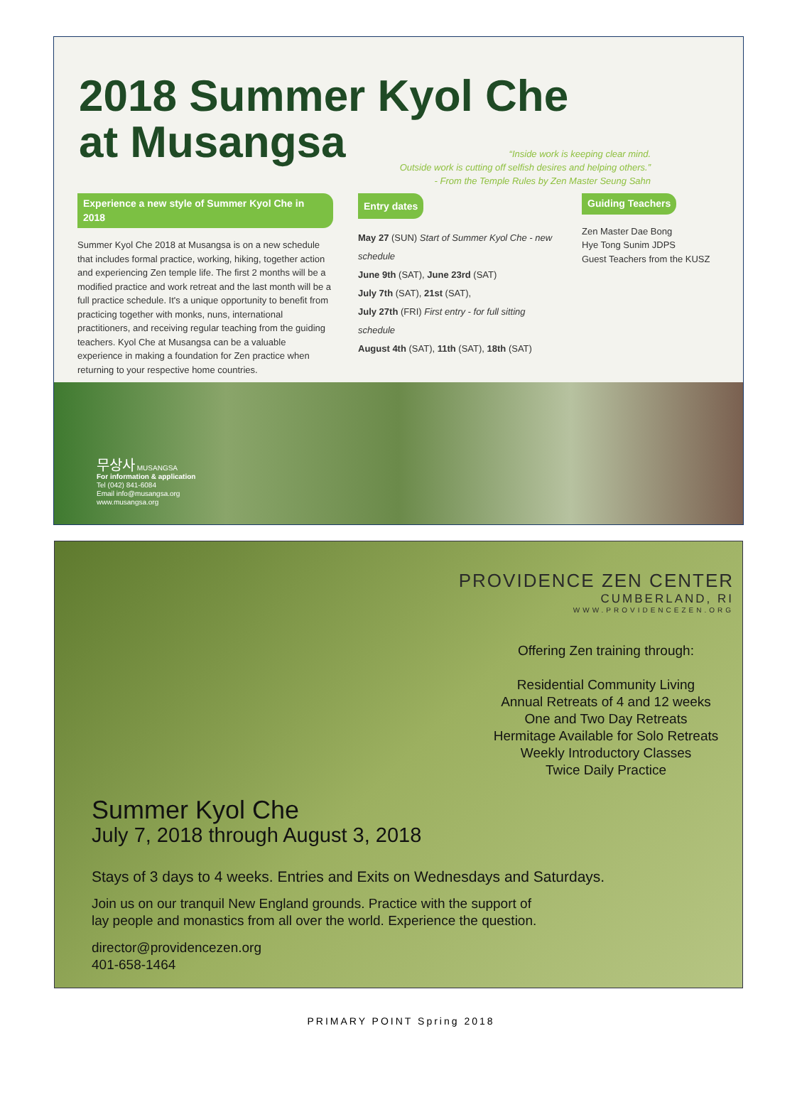2018 Summer Kyol Che
at Musangsa
“Inside work is keeping clear mind.
Outside work is cutting off selfish desires and helping others.”
- From the Temple Rules by Zen Master Seung Sahn
Experience a new style of Summer Kyol Che in 2018
Summer Kyol Che 2018 at Musangsa is on a new schedule that includes formal practice, working, hiking, together action and experiencing Zen temple life. The first 2 months will be a modified practice and work retreat and the last month will be a full practice schedule. It's a unique opportunity to benefit from practicing together with monks, nuns, international practitioners, and receiving regular teaching from the guiding teachers. Kyol Che at Musangsa can be a valuable experience in making a foundation for Zen practice when returning to your respective home countries.
Entry dates
May 27 (SUN) Start of Summer Kyol Che - new schedule
June 9th (SAT), June 23rd (SAT)
July 7th (SAT), 21st (SAT),
July 27th (FRI) First entry - for full sitting schedule
August 4th (SAT), 11th (SAT), 18th (SAT)
Guiding Teachers
Zen Master Dae Bong
Hye Tong Sunim JDPS
Guest Teachers from the KUSZ
무상사 MUSANGSA
For information & application
Tel (042) 841-6084
Email info@musangsa.org
www.musangsa.org
PROVIDENCE ZEN CENTER
CUMBERLAND, RI
WWW.PROVIDENCEZEN.ORG
Offering Zen training through:
Residential Community Living
Annual Retreats of 4 and 12 weeks
One and Two Day Retreats
Hermitage Available for Solo Retreats
Weekly Introductory Classes
Twice Daily Practice
Summer Kyol Che
July 7, 2018 through August 3, 2018
Stays of 3 days to 4 weeks. Entries and Exits on Wednesdays and Saturdays.
Join us on our tranquil New England grounds. Practice with the support of
lay people and monastics from all over the world. Experience the question.
director@providencezen.org
401-658-1464
PRIMARY POINT Spring 2018